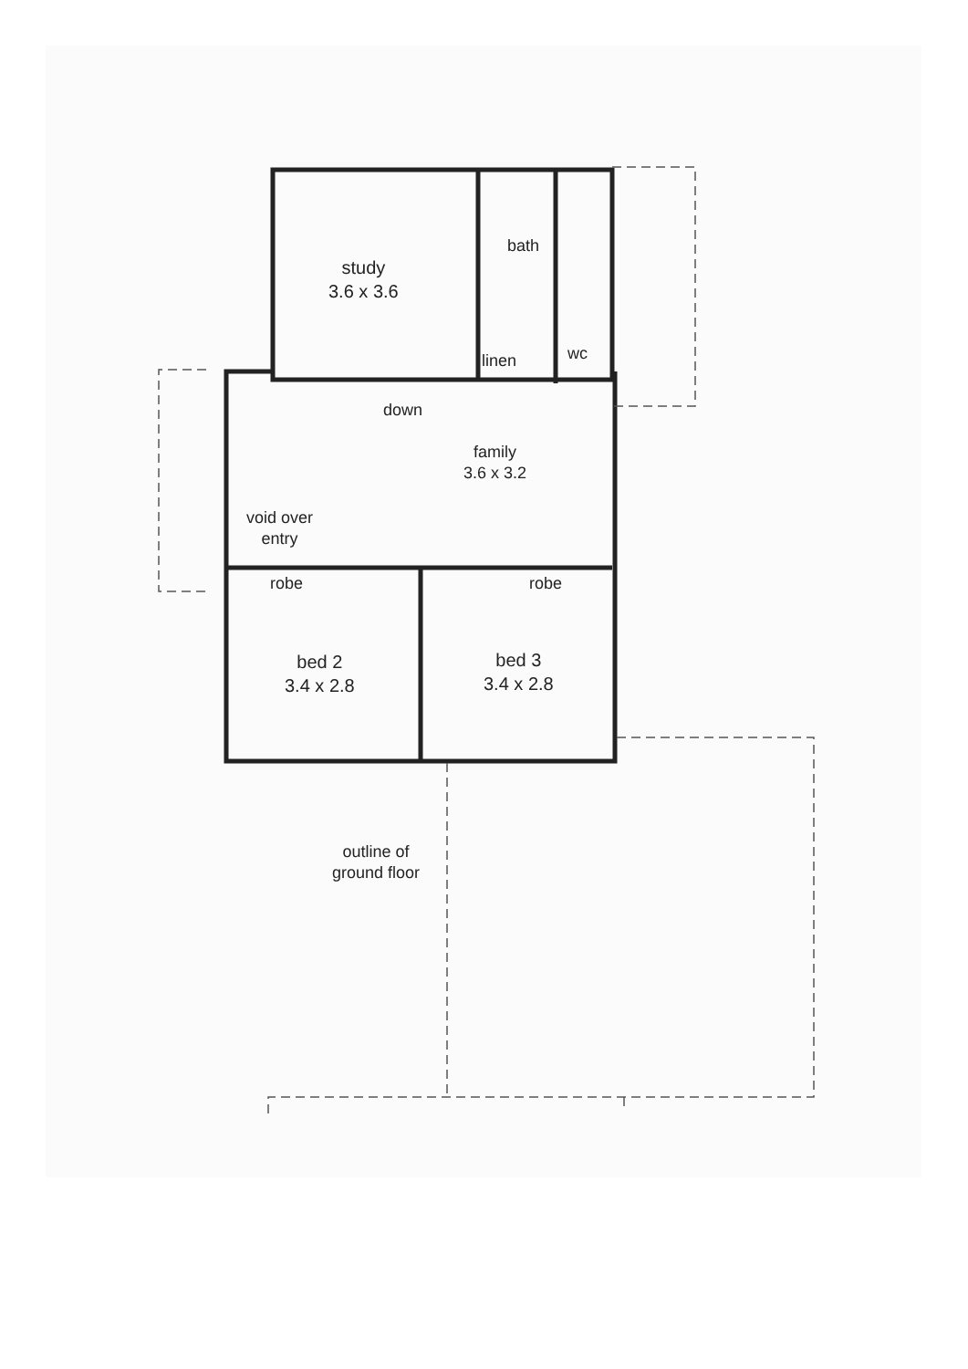study
3.6 x 3.6
bath
wc
linen
down
family
3.6 x 3.2
void over
entry
robe robe
bed 2
3.4 x 2.8
bed 3
3.4 x 2.8
outline of
ground floor